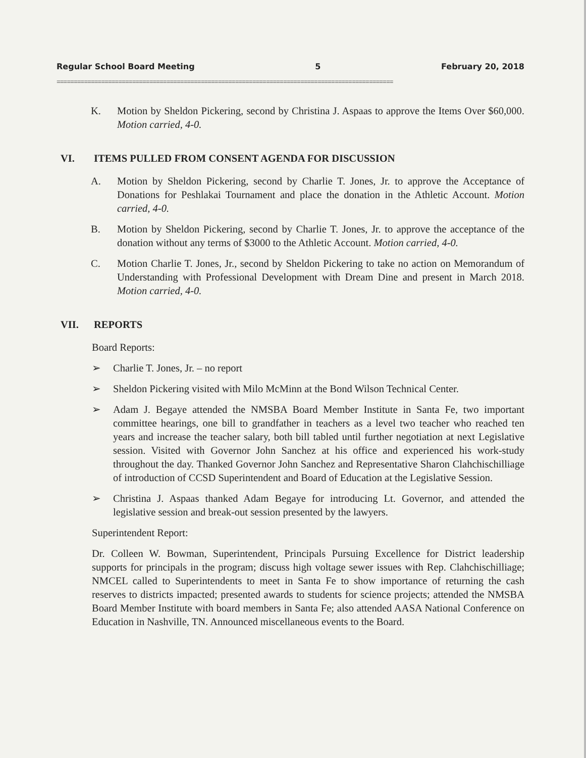Regular School Board Meeting 5 February 20, 2018
==================================================================================================
K. Motion by Sheldon Pickering, second by Christina J. Aspaas to approve the Items Over $60,000. Motion carried, 4-0.
VI. ITEMS PULLED FROM CONSENT AGENDA FOR DISCUSSION
A. Motion by Sheldon Pickering, second by Charlie T. Jones, Jr. to approve the Acceptance of Donations for Peshlakai Tournament and place the donation in the Athletic Account. Motion carried, 4-0.
B. Motion by Sheldon Pickering, second by Charlie T. Jones, Jr. to approve the acceptance of the donation without any terms of $3000 to the Athletic Account. Motion carried, 4-0.
C. Motion Charlie T. Jones, Jr., second by Sheldon Pickering to take no action on Memorandum of Understanding with Professional Development with Dream Dine and present in March 2018. Motion carried, 4-0.
VII. REPORTS
Board Reports:
➢ Charlie T. Jones, Jr. – no report
➢ Sheldon Pickering visited with Milo McMinn at the Bond Wilson Technical Center.
➢ Adam J. Begaye attended the NMSBA Board Member Institute in Santa Fe, two important committee hearings, one bill to grandfather in teachers as a level two teacher who reached ten years and increase the teacher salary, both bill tabled until further negotiation at next Legislative session. Visited with Governor John Sanchez at his office and experienced his work-study throughout the day. Thanked Governor John Sanchez and Representative Sharon Clahchischilliage of introduction of CCSD Superintendent and Board of Education at the Legislative Session.
➢ Christina J. Aspaas thanked Adam Begaye for introducing Lt. Governor, and attended the legislative session and break-out session presented by the lawyers.
Superintendent Report:
Dr. Colleen W. Bowman, Superintendent, Principals Pursuing Excellence for District leadership supports for principals in the program; discuss high voltage sewer issues with Rep. Clahchischilliage; NMCEL called to Superintendents to meet in Santa Fe to show importance of returning the cash reserves to districts impacted; presented awards to students for science projects; attended the NMSBA Board Member Institute with board members in Santa Fe; also attended AASA National Conference on Education in Nashville, TN. Announced miscellaneous events to the Board.